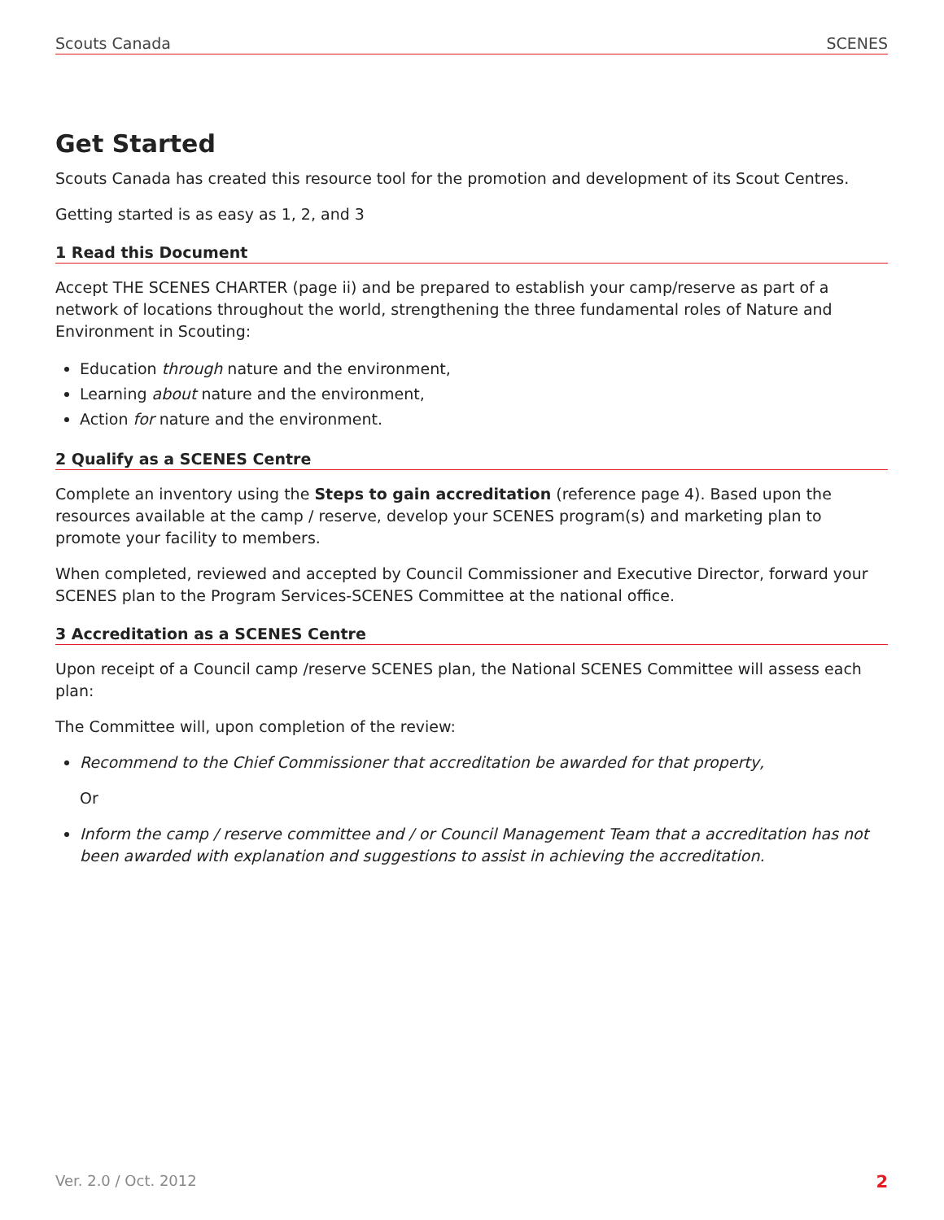Scouts Canada SCENES
Get Started
Scouts Canada has created this resource tool for the promotion and development of its Scout Centres.
Getting started is as easy as 1, 2, and 3
1 Read this Document
Accept THE SCENES CHARTER (page ii) and be prepared to establish your camp/reserve as part of a network of locations throughout the world, strengthening the three fundamental roles of Nature and Environment in Scouting:
Education through nature and the environment,
Learning about nature and the environment,
Action for nature and the environment.
2 Qualify as a SCENES Centre
Complete an inventory using the Steps to gain accreditation (reference page 4). Based upon the resources available at the camp / reserve, develop your SCENES program(s) and marketing plan to promote your facility to members.
When completed, reviewed and accepted by Council Commissioner and Executive Director, forward your SCENES plan to the Program Services-SCENES Committee at the national office.
3 Accreditation as a SCENES Centre
Upon receipt of a Council camp /reserve SCENES plan, the National SCENES Committee will assess each plan:
The Committee will, upon completion of the review:
Recommend to the Chief Commissioner that accreditation be awarded for that property,
Or
Inform the camp / reserve committee and / or Council Management Team that a accreditation has not been awarded with explanation and suggestions to assist in achieving the accreditation.
Ver. 2.0 / Oct. 2012 2